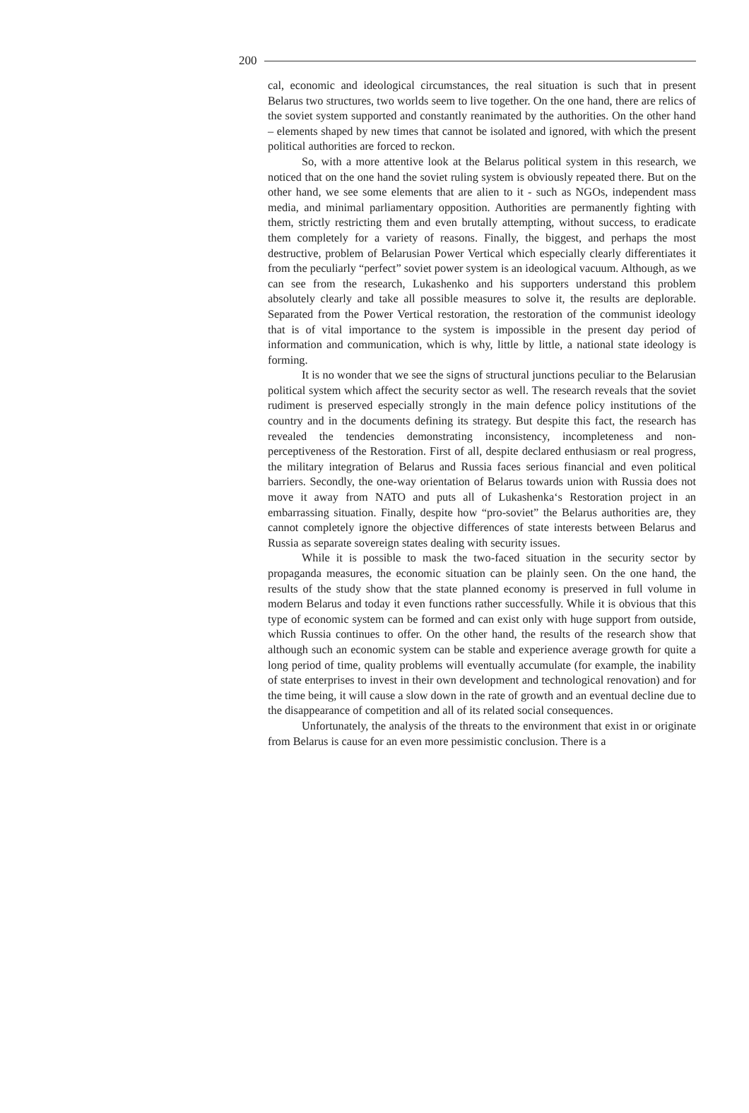200
cal, economic and ideological circumstances, the real situation is such that in present Belarus two structures, two worlds seem to live together. On the one hand, there are relics of the soviet system supported and constantly reanimated by the authorities. On the other hand – elements shaped by new times that cannot be isolated and ignored, with which the present political authorities are forced to reckon.
So, with a more attentive look at the Belarus political system in this research, we noticed that on the one hand the soviet ruling system is obviously repeated there. But on the other hand, we see some elements that are alien to it - such as NGOs, independent mass media, and minimal parliamentary opposition. Authorities are permanently fighting with them, strictly restricting them and even brutally attempting, without success, to eradicate them completely for a variety of reasons. Finally, the biggest, and perhaps the most destructive, problem of Belarusian Power Vertical which especially clearly differentiates it from the peculiarly “perfect” soviet power system is an ideological vacuum. Although, as we can see from the research, Lukashenko and his supporters understand this problem absolutely clearly and take all possible measures to solve it, the results are deplorable. Separated from the Power Vertical restoration, the restoration of the communist ideology that is of vital importance to the system is impossible in the present day period of information and communication, which is why, little by little, a national state ideology is forming.
It is no wonder that we see the signs of structural junctions peculiar to the Belarusian political system which affect the security sector as well. The research reveals that the soviet rudiment is preserved especially strongly in the main defence policy institutions of the country and in the documents defining its strategy. But despite this fact, the research has revealed the tendencies demonstrating inconsistency, incompleteness and non-perceptiveness of the Restoration. First of all, despite declared enthusiasm or real progress, the military integration of Belarus and Russia faces serious financial and even political barriers. Secondly, the one-way orientation of Belarus towards union with Russia does not move it away from NATO and puts all of Lukashenka‘s Restoration project in an embarrassing situation. Finally, despite how “pro-soviet” the Belarus authorities are, they cannot completely ignore the objective differences of state interests between Belarus and Russia as separate sovereign states dealing with security issues.
While it is possible to mask the two-faced situation in the security sector by propaganda measures, the economic situation can be plainly seen. On the one hand, the results of the study show that the state planned economy is preserved in full volume in modern Belarus and today it even functions rather successfully. While it is obvious that this type of economic system can be formed and can exist only with huge support from outside, which Russia continues to offer. On the other hand, the results of the research show that although such an economic system can be stable and experience average growth for quite a long period of time, quality problems will eventually accumulate (for example, the inability of state enterprises to invest in their own development and technological renovation) and for the time being, it will cause a slow down in the rate of growth and an eventual decline due to the disappearance of competition and all of its related social consequences.
Unfortunately, the analysis of the threats to the environment that exist in or originate from Belarus is cause for an even more pessimistic conclusion. There is a